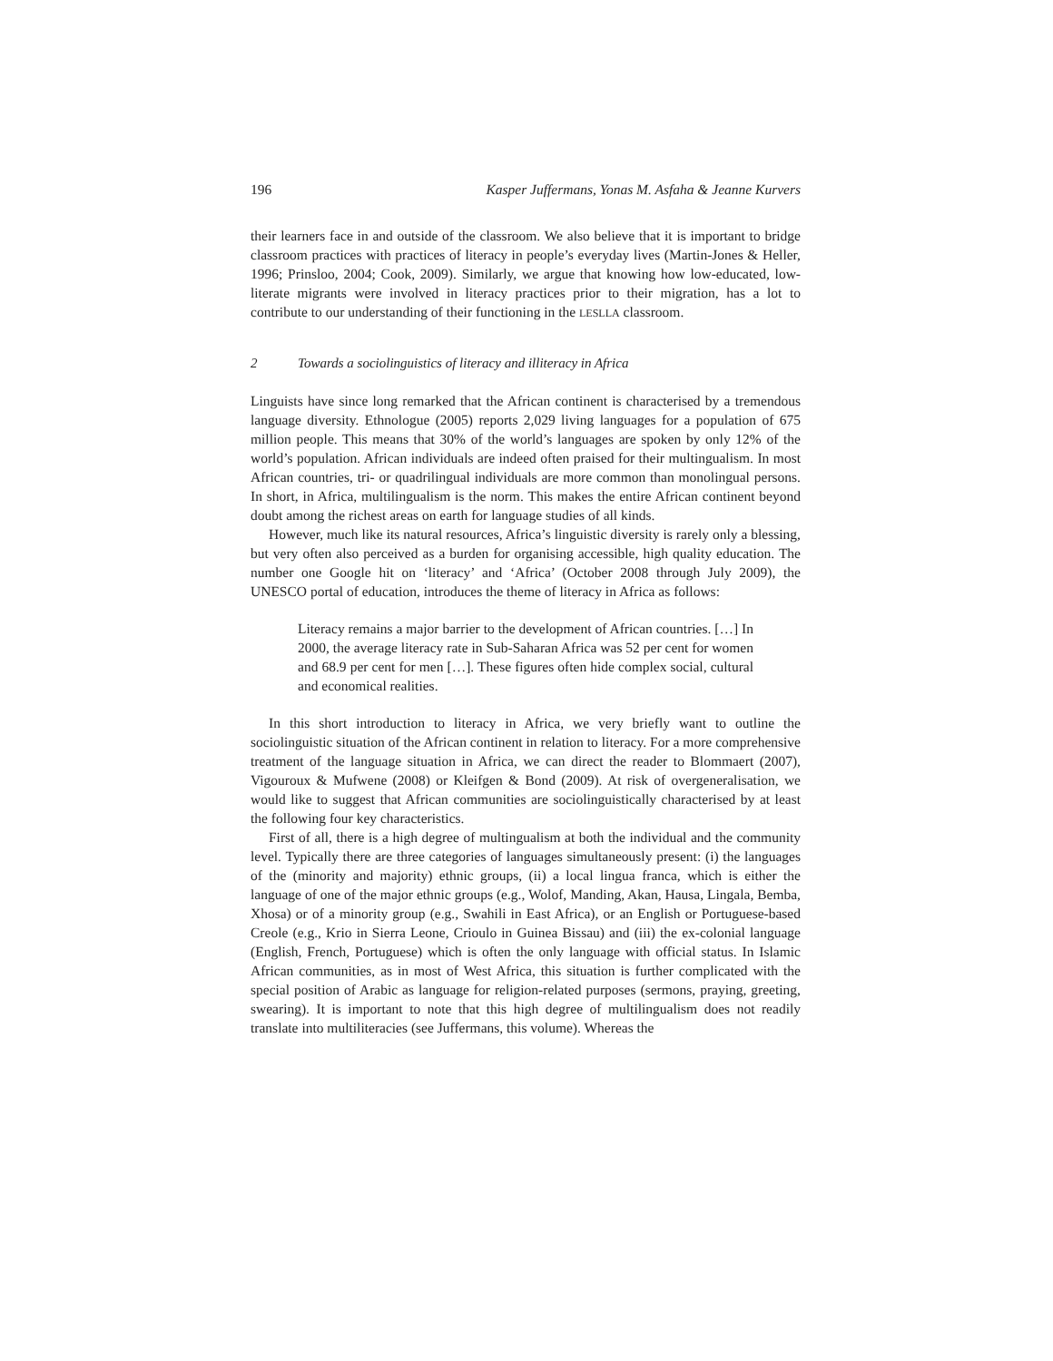196 Kasper Juffermans, Yonas M. Asfaha & Jeanne Kurvers
their learners face in and outside of the classroom. We also believe that it is important to bridge classroom practices with practices of literacy in people’s everyday lives (Martin-Jones & Heller, 1996; Prinsloo, 2004; Cook, 2009). Similarly, we argue that knowing how low-educated, low-literate migrants were involved in literacy practices prior to their migration, has a lot to contribute to our understanding of their functioning in the LESLLA classroom.
2 Towards a sociolinguistics of literacy and illiteracy in Africa
Linguists have since long remarked that the African continent is characterised by a tremendous language diversity. Ethnologue (2005) reports 2,029 living languages for a population of 675 million people. This means that 30% of the world’s languages are spoken by only 12% of the world’s population. African individuals are indeed often praised for their multingualism. In most African countries, tri- or quadrilingual individuals are more common than monolingual persons. In short, in Africa, multilingualism is the norm. This makes the entire African continent beyond doubt among the richest areas on earth for language studies of all kinds.
However, much like its natural resources, Africa’s linguistic diversity is rarely only a blessing, but very often also perceived as a burden for organising accessible, high quality education. The number one Google hit on ‘literacy’ and ‘Africa’ (October 2008 through July 2009), the UNESCO portal of education, introduces the theme of literacy in Africa as follows:
Literacy remains a major barrier to the development of African countries. […] In 2000, the average literacy rate in Sub-Saharan Africa was 52 per cent for women and 68.9 per cent for men […]. These figures often hide complex social, cultural and economical realities.
In this short introduction to literacy in Africa, we very briefly want to outline the sociolinguistic situation of the African continent in relation to literacy. For a more comprehensive treatment of the language situation in Africa, we can direct the reader to Blommaert (2007), Vigouroux & Mufwene (2008) or Kleifgen & Bond (2009). At risk of overgeneralisation, we would like to suggest that African communities are sociolinguistically characterised by at least the following four key characteristics.
First of all, there is a high degree of multingualism at both the individual and the community level. Typically there are three categories of languages simultaneously present: (i) the languages of the (minority and majority) ethnic groups, (ii) a local lingua franca, which is either the language of one of the major ethnic groups (e.g., Wolof, Manding, Akan, Hausa, Lingala, Bemba, Xhosa) or of a minority group (e.g., Swahili in East Africa), or an English or Portuguese-based Creole (e.g., Krio in Sierra Leone, Crioulo in Guinea Bissau) and (iii) the ex-colonial language (English, French, Portuguese) which is often the only language with official status. In Islamic African communities, as in most of West Africa, this situation is further complicated with the special position of Arabic as language for religion-related purposes (sermons, praying, greeting, swearing). It is important to note that this high degree of multilingualism does not readily translate into multiliteracies (see Juffermans, this volume). Whereas the